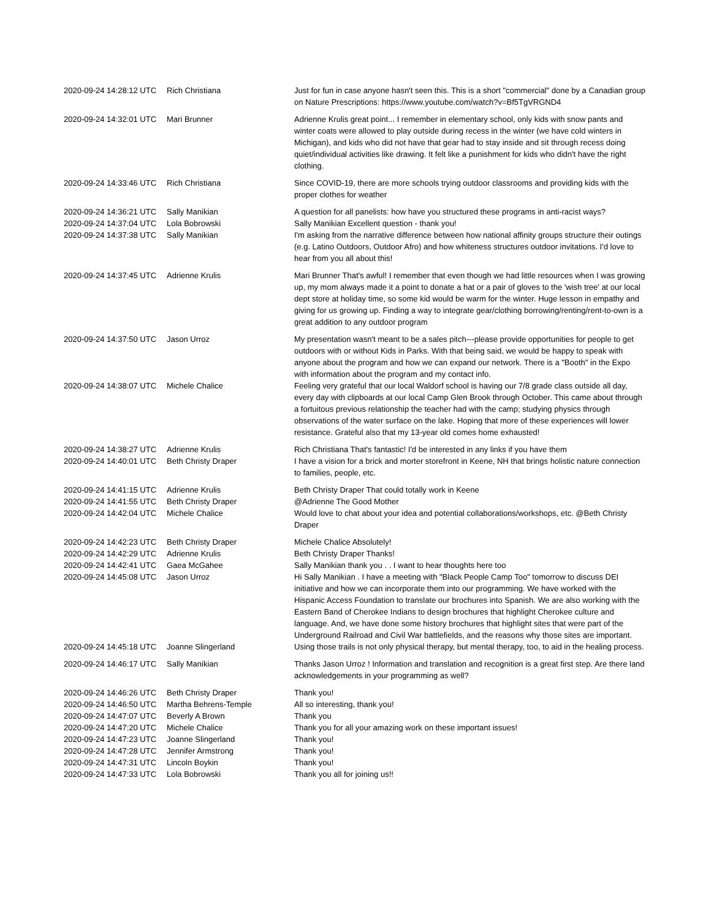| 2020-09-24 14:28:12 UTC | Rich Christiana | Just for fun in case anyone hasn't seen this. This is a short "commercial" done by a Canadian group on Nature Prescriptions: https://www.youtube.com/watch?v=Bf5TgVRGND4 |
| 2020-09-24 14:32:01 UTC | Mari Brunner | Adrienne Krulis great point... I remember in elementary school, only kids with snow pants and winter coats were allowed to play outside during recess in the winter (we have cold winters in Michigan), and kids who did not have that gear had to stay inside and sit through recess doing quiet/individual activities like drawing. It felt like a punishment for kids who didn't have the right clothing. |
| 2020-09-24 14:33:46 UTC | Rich Christiana | Since COVID-19, there are more schools trying outdoor classrooms and providing kids with the proper clothes for weather |
| 2020-09-24 14:36:21 UTC | Sally Manikian | A question for all panelists: how have you structured these programs in anti-racist ways? |
| 2020-09-24 14:37:04 UTC | Lola Bobrowski | Sally Manikian Excellent question - thank you! |
| 2020-09-24 14:37:38 UTC | Sally Manikian | I'm asking from the narrative difference between how national affinity groups structure their outings (e.g. Latino Outdoors, Outdoor Afro) and how whiteness structures outdoor invitations. I'd love to hear from you all about this! |
| 2020-09-24 14:37:45 UTC | Adrienne Krulis | Mari Brunner That's awful! I remember that even though we had little resources when I was growing up, my mom always made it a point to donate a hat or a pair of gloves to the 'wish tree' at our local dept store at holiday time, so some kid would be warm for the winter. Huge lesson in empathy and giving for us growing up. Finding a way to integrate gear/clothing borrowing/renting/rent-to-own is a great addition to any outdoor program |
| 2020-09-24 14:37:50 UTC | Jason Urroz | My presentation wasn't meant to be a sales pitch---please provide opportunities for people to get outdoors with or without Kids in Parks. With that being said, we would be happy to speak with anyone about the program and how we can expand our network. There is a "Booth" in the Expo with information about the program and my contact info. |
| 2020-09-24 14:38:07 UTC | Michele Chalice | Feeling very grateful that our local Waldorf school is having our 7/8 grade class outside all day, every day with clipboards at our local Camp Glen Brook through October. This came about through a fortuitous previous relationship the teacher had with the camp; studying physics through observations of the water surface on the lake. Hoping that more of these experiences will lower resistance. Grateful also that my 13-year old comes home exhausted! |
| 2020-09-24 14:38:27 UTC | Adrienne Krulis | Rich Christiana That's fantastic! I'd be interested in any links if you have them |
| 2020-09-24 14:40:01 UTC | Beth Christy Draper | I have a vision for a brick and morter storefront in Keene, NH that brings holistic nature connection to families, people, etc. |
| 2020-09-24 14:41:15 UTC | Adrienne Krulis | Beth Christy Draper That could totally work in Keene |
| 2020-09-24 14:41:55 UTC | Beth Christy Draper | @Adrienne The Good Mother |
| 2020-09-24 14:42:04 UTC | Michele Chalice | Would love to chat about your idea and potential collaborations/workshops, etc. @Beth Christy Draper |
| 2020-09-24 14:42:23 UTC | Beth Christy Draper | Michele Chalice Absolutely! |
| 2020-09-24 14:42:29 UTC | Adrienne Krulis | Beth Christy Draper Thanks! |
| 2020-09-24 14:42:41 UTC | Gaea McGahee | Sally Manikian thank you . . I want to hear thoughts here too |
| 2020-09-24 14:45:08 UTC | Jason Urroz | Hi Sally Manikian . I have a meeting with "Black People Camp Too" tomorrow to discuss DEI initiative and how we can incorporate them into our programming. We have worked with the Hispanic Access Foundation to translate our brochures into Spanish. We are also working with the Eastern Band of Cherokee Indians to design brochures that highlight Cherokee culture and language. And, we have done some history brochures that highlight sites that were part of the Underground Railroad and Civil War battlefields, and the reasons why those sites are important. |
| 2020-09-24 14:45:18 UTC | Joanne Slingerland | Using those trails is not only physical therapy, but mental therapy, too, to aid in the healing process. |
| 2020-09-24 14:46:17 UTC | Sally Manikian | Thanks Jason Urroz ! Information and translation and recognition is a great first step. Are there land acknowledgements in your programming as well? |
| 2020-09-24 14:46:26 UTC | Beth Christy Draper | Thank you! |
| 2020-09-24 14:46:50 UTC | Martha Behrens-Temple | All so interesting, thank you! |
| 2020-09-24 14:47:07 UTC | Beverly A Brown | Thank you |
| 2020-09-24 14:47:20 UTC | Michele Chalice | Thank you for all your amazing work on these important issues! |
| 2020-09-24 14:47:23 UTC | Joanne Slingerland | Thank you! |
| 2020-09-24 14:47:28 UTC | Jennifer Armstrong | Thank you! |
| 2020-09-24 14:47:31 UTC | Lincoln Boykin | Thank you! |
| 2020-09-24 14:47:33 UTC | Lola Bobrowski | Thank you all for joining us!! |